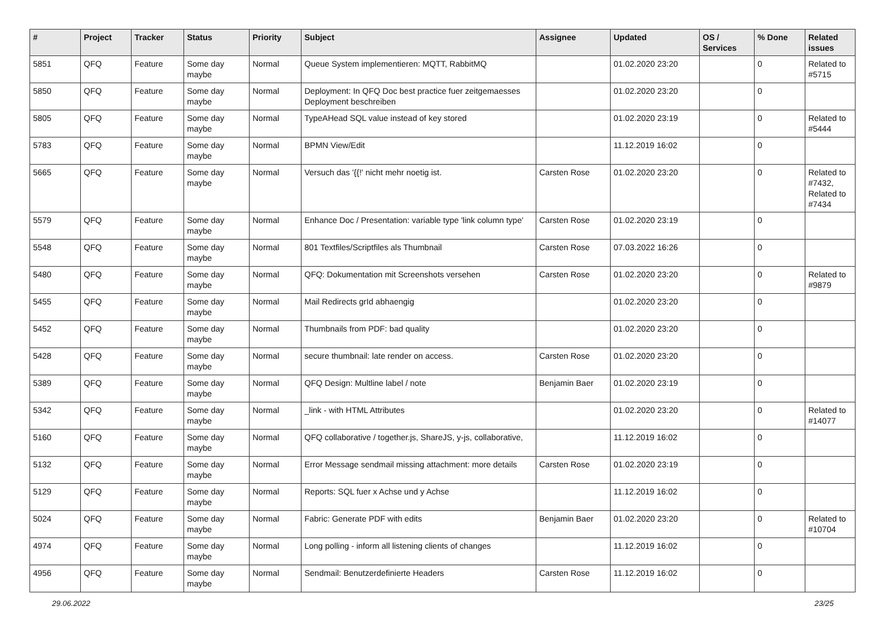| # | Project | Tracker | Status | Priority | Subject | Assignee | Updated | OS / Services | % Done | Related issues |
| --- | --- | --- | --- | --- | --- | --- | --- | --- | --- | --- |
| 5851 | QFQ | Feature | Some day maybe | Normal | Queue System implementieren: MQTT, RabbitMQ | | 01.02.2020 23:20 | | 0 | Related to #5715 |
| 5850 | QFQ | Feature | Some day maybe | Normal | Deployment: In QFQ Doc best practice fuer zeitgemaesses Deployment beschreiben | | 01.02.2020 23:20 | | 0 | |
| 5805 | QFQ | Feature | Some day maybe | Normal | TypeAHead SQL value instead of key stored | | 01.02.2020 23:19 | | 0 | Related to #5444 |
| 5783 | QFQ | Feature | Some day maybe | Normal | BPMN View/Edit | | 11.12.2019 16:02 | | 0 | |
| 5665 | QFQ | Feature | Some day maybe | Normal | Versuch das '{{!' nicht mehr noetig ist. | Carsten Rose | 01.02.2020 23:20 | | 0 | Related to #7432, Related to #7434 |
| 5579 | QFQ | Feature | Some day maybe | Normal | Enhance Doc / Presentation: variable type 'link column type' | Carsten Rose | 01.02.2020 23:19 | | 0 | |
| 5548 | QFQ | Feature | Some day maybe | Normal | 801 Textfiles/Scriptfiles als Thumbnail | Carsten Rose | 07.03.2022 16:26 | | 0 | |
| 5480 | QFQ | Feature | Some day maybe | Normal | QFQ: Dokumentation mit Screenshots versehen | Carsten Rose | 01.02.2020 23:20 | | 0 | Related to #9879 |
| 5455 | QFQ | Feature | Some day maybe | Normal | Mail Redirects grId abhaengig | | 01.02.2020 23:20 | | 0 | |
| 5452 | QFQ | Feature | Some day maybe | Normal | Thumbnails from PDF: bad quality | | 01.02.2020 23:20 | | 0 | |
| 5428 | QFQ | Feature | Some day maybe | Normal | secure thumbnail: late render on access. | Carsten Rose | 01.02.2020 23:20 | | 0 | |
| 5389 | QFQ | Feature | Some day maybe | Normal | QFQ Design: Multline label / note | Benjamin Baer | 01.02.2020 23:19 | | 0 | |
| 5342 | QFQ | Feature | Some day maybe | Normal | _link - with HTML Attributes | | 01.02.2020 23:20 | | 0 | Related to #14077 |
| 5160 | QFQ | Feature | Some day maybe | Normal | QFQ collaborative / together.js, ShareJS, y-js, collaborative, | | 11.12.2019 16:02 | | 0 | |
| 5132 | QFQ | Feature | Some day maybe | Normal | Error Message sendmail missing attachment: more details | Carsten Rose | 01.02.2020 23:19 | | 0 | |
| 5129 | QFQ | Feature | Some day maybe | Normal | Reports: SQL fuer x Achse und y Achse | | 11.12.2019 16:02 | | 0 | |
| 5024 | QFQ | Feature | Some day maybe | Normal | Fabric: Generate PDF with edits | Benjamin Baer | 01.02.2020 23:20 | | 0 | Related to #10704 |
| 4974 | QFQ | Feature | Some day maybe | Normal | Long polling - inform all listening clients of changes | | 11.12.2019 16:02 | | 0 | |
| 4956 | QFQ | Feature | Some day maybe | Normal | Sendmail: Benutzerdefinierte Headers | Carsten Rose | 11.12.2019 16:02 | | 0 | |
29.06.2022 23/25